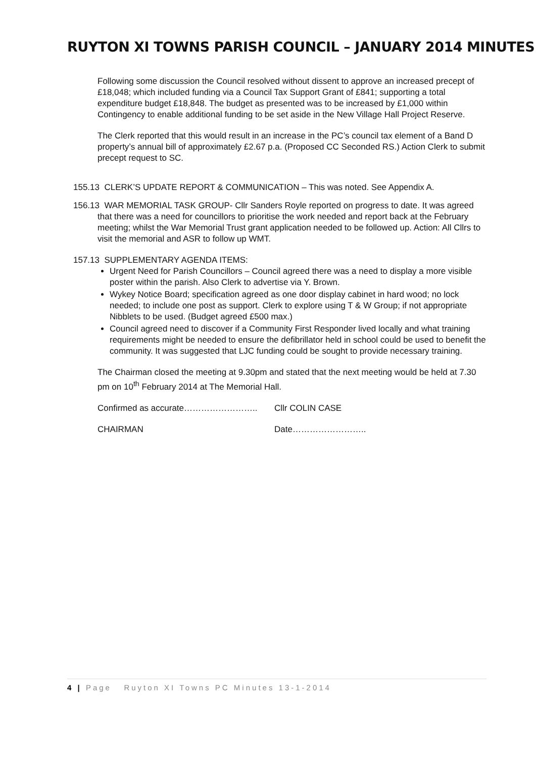RUYTON XI TOWNS PARISH COUNCIL – JANUARY 2014 MINUTES
Following some discussion the Council resolved without dissent to approve an increased precept of £18,048; which included funding via a Council Tax Support Grant of £841; supporting a total expenditure budget £18,848. The budget as presented was to be increased by £1,000 within Contingency to enable additional funding to be set aside in the New Village Hall Project Reserve.
The Clerk reported that this would result in an increase in the PC’s council tax element of a Band D property’s annual bill of approximately £2.67 p.a. (Proposed CC Seconded RS.) Action Clerk to submit precept request to SC.
155.13 CLERK’S UPDATE REPORT & COMMUNICATION – This was noted. See Appendix A.
156.13 WAR MEMORIAL TASK GROUP- Cllr Sanders Royle reported on progress to date. It was agreed that there was a need for councillors to prioritise the work needed and report back at the February meeting; whilst the War Memorial Trust grant application needed to be followed up. Action: All Cllrs to visit the memorial and ASR to follow up WMT.
157.13 SUPPLEMENTARY AGENDA ITEMS:
Urgent Need for Parish Councillors – Council agreed there was a need to display a more visible poster within the parish. Also Clerk to advertise via Y. Brown.
Wykey Notice Board; specification agreed as one door display cabinet in hard wood; no lock needed; to include one post as support. Clerk to explore using T & W Group; if not appropriate Nibblets to be used. (Budget agreed £500 max.)
Council agreed need to discover if a Community First Responder lived locally and what training requirements might be needed to ensure the defibrillator held in school could be used to benefit the community. It was suggested that LJC funding could be sought to provide necessary training.
The Chairman closed the meeting at 9.30pm and stated that the next meeting would be held at 7.30 pm on 10<sup>th</sup> February 2014 at The Memorial Hall.
Confirmed as accurate…………………….. Cllr COLIN CASE
CHAIRMAN Date……………………..
4 | Page Ruyton XI Towns PC Minutes 13-1-2014